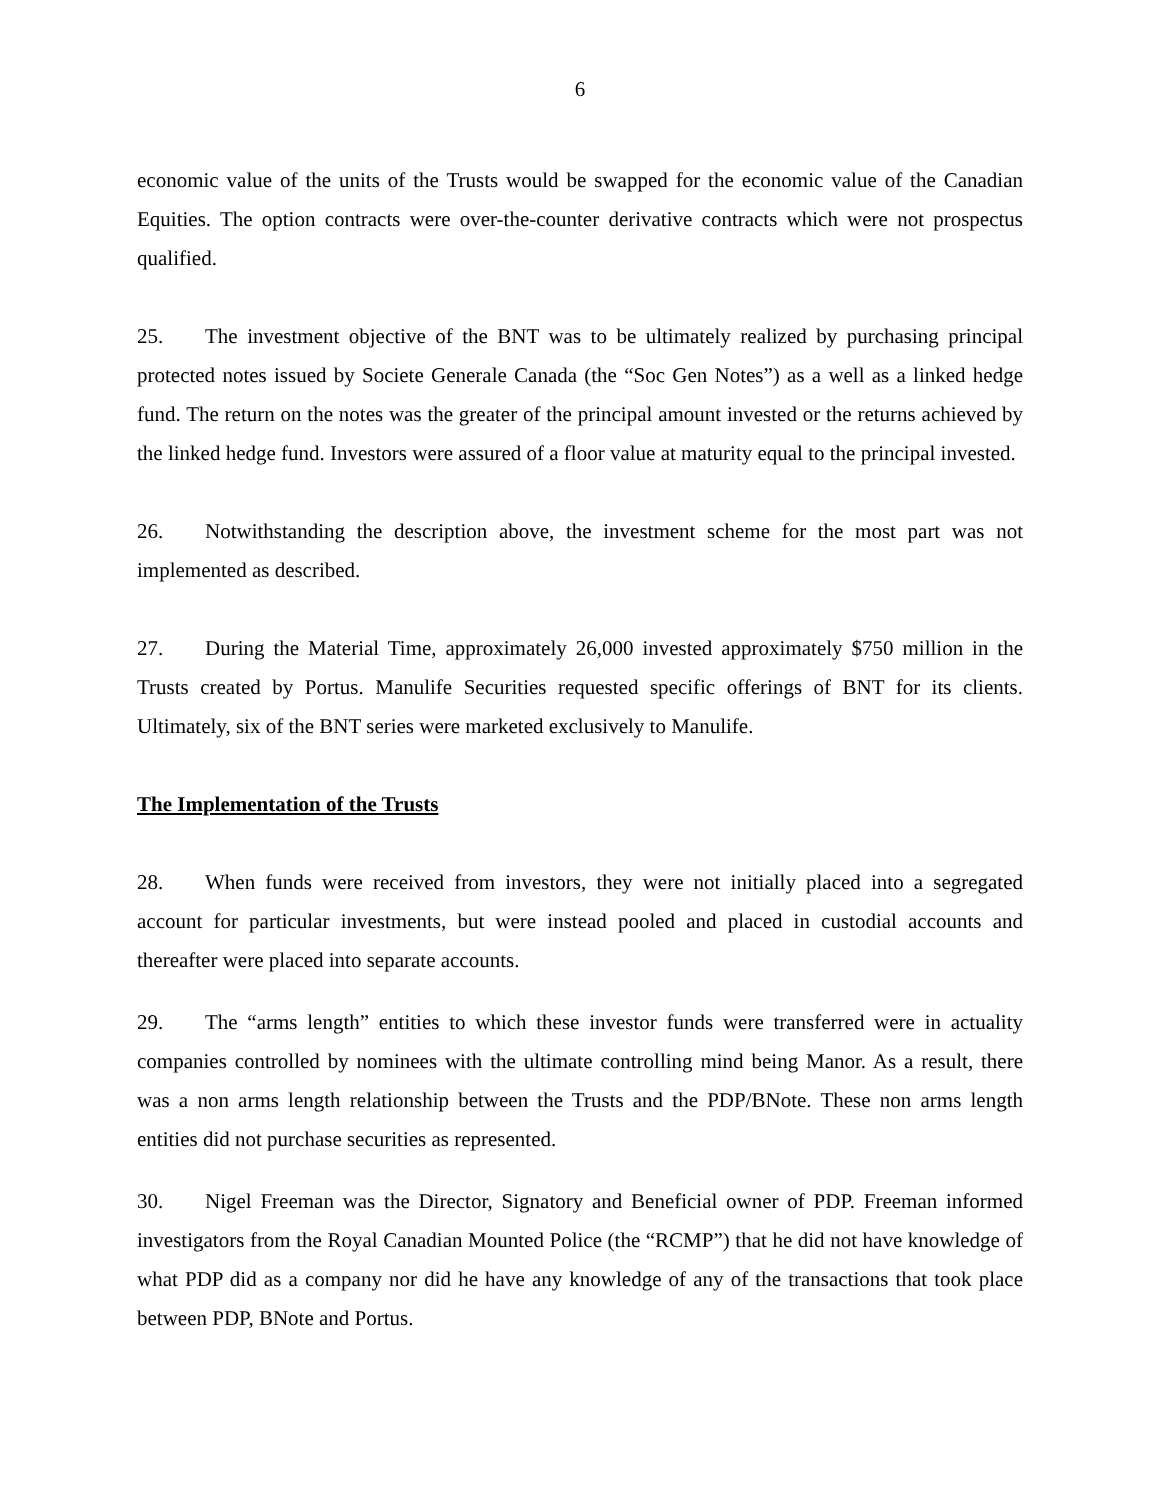6
economic value of the units of the Trusts would be swapped for the economic value of the Canadian Equities. The option contracts were over-the-counter derivative contracts which were not prospectus qualified.
25. The investment objective of the BNT was to be ultimately realized by purchasing principal protected notes issued by Societe Generale Canada (the “Soc Gen Notes”) as a well as a linked hedge fund. The return on the notes was the greater of the principal amount invested or the returns achieved by the linked hedge fund. Investors were assured of a floor value at maturity equal to the principal invested.
26. Notwithstanding the description above, the investment scheme for the most part was not implemented as described.
27. During the Material Time, approximately 26,000 invested approximately $750 million in the Trusts created by Portus. Manulife Securities requested specific offerings of BNT for its clients. Ultimately, six of the BNT series were marketed exclusively to Manulife.
The Implementation of the Trusts
28. When funds were received from investors, they were not initially placed into a segregated account for particular investments, but were instead pooled and placed in custodial accounts and thereafter were placed into separate accounts.
29. The “arms length” entities to which these investor funds were transferred were in actuality companies controlled by nominees with the ultimate controlling mind being Manor. As a result, there was a non arms length relationship between the Trusts and the PDP/BNote. These non arms length entities did not purchase securities as represented.
30. Nigel Freeman was the Director, Signatory and Beneficial owner of PDP. Freeman informed investigators from the Royal Canadian Mounted Police (the “RCMP”) that he did not have knowledge of what PDP did as a company nor did he have any knowledge of any of the transactions that took place between PDP, BNote and Portus.